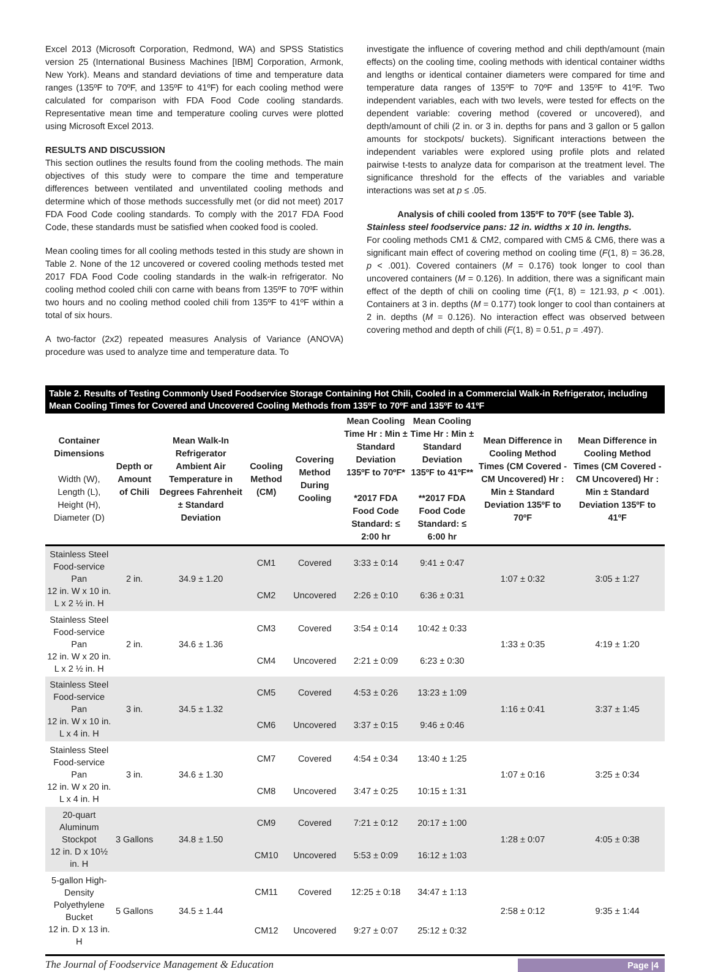Excel 2013 (Microsoft Corporation, Redmond, WA) and SPSS Statistics version 25 (International Business Machines [IBM] Corporation, Armonk, New York). Means and standard deviations of time and temperature data ranges (135ºF to 70ºF, and 135ºF to 41ºF) for each cooling method were calculated for comparison with FDA Food Code cooling standards. Representative mean time and temperature cooling curves were plotted using Microsoft Excel 2013.
RESULTS AND DISCUSSION
This section outlines the results found from the cooling methods. The main objectives of this study were to compare the time and temperature differences between ventilated and unventilated cooling methods and determine which of those methods successfully met (or did not meet) 2017 FDA Food Code cooling standards. To comply with the 2017 FDA Food Code, these standards must be satisfied when cooked food is cooled.
Mean cooling times for all cooling methods tested in this study are shown in Table 2. None of the 12 uncovered or covered cooling methods tested met 2017 FDA Food Code cooling standards in the walk-in refrigerator. No cooling method cooled chili con carne with beans from 135ºF to 70ºF within two hours and no cooling method cooled chili from 135ºF to 41ºF within a total of six hours.
A two-factor (2x2) repeated measures Analysis of Variance (ANOVA) procedure was used to analyze time and temperature data. To
investigate the influence of covering method and chili depth/amount (main effects) on the cooling time, cooling methods with identical container widths and lengths or identical container diameters were compared for time and temperature data ranges of 135ºF to 70ºF and 135ºF to 41ºF. Two independent variables, each with two levels, were tested for effects on the dependent variable: covering method (covered or uncovered), and depth/amount of chili (2 in. or 3 in. depths for pans and 3 gallon or 5 gallon amounts for stockpots/ buckets). Significant interactions between the independent variables were explored using profile plots and related pairwise t-tests to analyze data for comparison at the treatment level. The significance threshold for the effects of the variables and variable interactions was set at p ≤ .05.
Analysis of chili cooled from 135ºF to 70ºF (see Table 3).
Stainless steel foodservice pans: 12 in. widths x 10 in. lengths.
For cooling methods CM1 & CM2, compared with CM5 & CM6, there was a significant main effect of covering method on cooling time (F(1, 8) = 36.28, p < .001). Covered containers (M = 0.176) took longer to cool than uncovered containers (M = 0.126). In addition, there was a significant main effect of the depth of chili on cooling time (F(1, 8) = 121.93, p < .001). Containers at 3 in. depths (M = 0.177) took longer to cool than containers at 2 in. depths (M = 0.126). No interaction effect was observed between covering method and depth of chili (F(1, 8) = 0.51, p = .497).
Table 2. Results of Testing Commonly Used Foodservice Storage Containing Hot Chili, Cooled in a Commercial Walk-in Refrigerator, including Mean Cooling Times for Covered and Uncovered Cooling Methods from 135ºF to 70ºF and 135ºF to 41ºF
| Container Dimensions Width (W), Length (L), Height (H), Diameter (D) | Depth or Amount of Chili | Mean Walk-In Refrigerator Ambient Air Temperature in Degrees Fahrenheit ± Standard Deviation | Cooling Method (CM) | Covering Method During Cooling | Mean Cooling Time Hr : Min ± Standard Deviation 135ºF to 70ºF* *2017 FDA Food Code Standard: ≤ 2:00 hr | Mean Cooling Time Hr : Min ± Standard Deviation 135ºF to 41ºF** **2017 FDA Food Code Standard: ≤ 6:00 hr | Mean Difference in Cooling Method Times (CM Covered - CM Uncovered) Hr : Min ± Standard Deviation 135ºF to 70ºF | Mean Difference in Cooling Method Times (CM Covered - CM Uncovered) Hr : Min ± Standard Deviation 135ºF to 41ºF |
| --- | --- | --- | --- | --- | --- | --- | --- | --- |
| Stainless Steel Food-service Pan 12 in. W x 10 in. L x 2 ½ in. H | 2 in. | 34.9 ± 1.20 | CM1 | Covered | 3:33 ± 0:14 | 9:41 ± 0:47 | 1:07 ± 0:32 | 3:05 ± 1:27 |
| | | | CM2 | Uncovered | 2:26 ± 0:10 | 6:36 ± 0:31 | | |
| Stainless Steel Food-service Pan 12 in. W x 20 in. L x 2 ½ in. H | 2 in. | 34.6 ± 1.36 | CM3 | Covered | 3:54 ± 0:14 | 10:42 ± 0:33 | 1:33 ± 0:35 | 4:19 ± 1:20 |
| | | | CM4 | Uncovered | 2:21 ± 0:09 | 6:23 ± 0:30 | | |
| Stainless Steel Food-service Pan 12 in. W x 10 in. L x 4 in. H | 3 in. | 34.5 ± 1.32 | CM5 | Covered | 4:53 ± 0:26 | 13:23 ± 1:09 | 1:16 ± 0:41 | 3:37 ± 1:45 |
| | | | CM6 | Uncovered | 3:37 ± 0:15 | 9:46 ± 0:46 | | |
| Stainless Steel Food-service Pan 12 in. W x 20 in. L x 4 in. H | 3 in. | 34.6 ± 1.30 | CM7 | Covered | 4:54 ± 0:34 | 13:40 ± 1:25 | 1:07 ± 0:16 | 3:25 ± 0:34 |
| | | | CM8 | Uncovered | 3:47 ± 0:25 | 10:15 ± 1:31 | | |
| 20-quart Aluminum Stockpot 12 in. D x 10½ in. H | 3 Gallons | 34.8 ± 1.50 | CM9 | Covered | 7:21 ± 0:12 | 20:17 ± 1:00 | 1:28 ± 0:07 | 4:05 ± 0:38 |
| | | | CM10 | Uncovered | 5:53 ± 0:09 | 16:12 ± 1:03 | | |
| 5-gallon High-Density Polyethylene Bucket 12 in. D x 13 in. H | 5 Gallons | 34.5 ± 1.44 | CM11 | Covered | 12:25 ± 0:18 | 34:47 ± 1:13 | 2:58 ± 0:12 | 9:35 ± 1:44 |
| | | | CM12 | Uncovered | 9:27 ± 0:07 | 25:12 ± 0:32 | | |
The Journal of Foodservice Management & Education Page |4